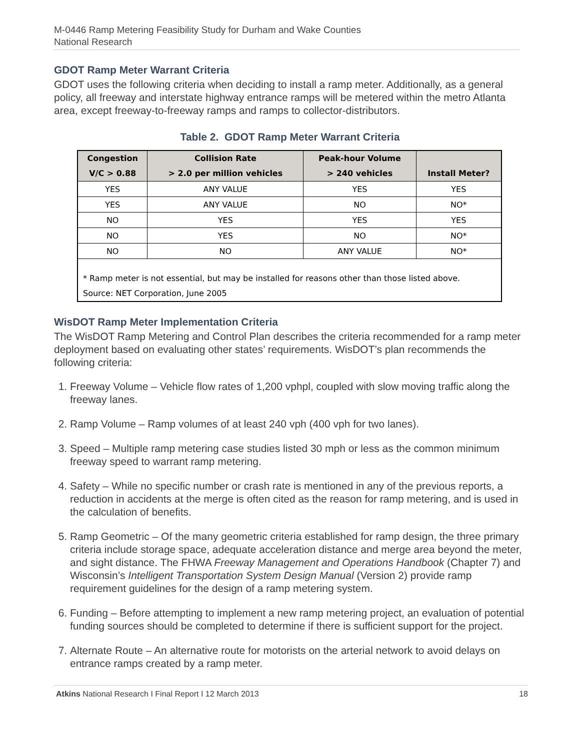M-0446 Ramp Metering Feasibility Study for Durham and Wake Counties
National Research
GDOT Ramp Meter Warrant Criteria
GDOT uses the following criteria when deciding to install a ramp meter. Additionally, as a general policy, all freeway and interstate highway entrance ramps will be metered within the metro Atlanta area, except freeway-to-freeway ramps and ramps to collector-distributors.
Table 2. GDOT Ramp Meter Warrant Criteria
| Congestion V/C > 0.88 | Collision Rate > 2.0 per million vehicles | Peak-hour Volume > 240 vehicles | Install Meter? |
| --- | --- | --- | --- |
| YES | ANY VALUE | YES | YES |
| YES | ANY VALUE | NO | NO* |
| NO | YES | YES | YES |
| NO | YES | NO | NO* |
| NO | NO | ANY VALUE | NO* |
| * Ramp meter is not essential, but may be installed for reasons other than those listed above. Source: NET Corporation, June 2005 | | | |
WisDOT Ramp Meter Implementation Criteria
The WisDOT Ramp Metering and Control Plan describes the criteria recommended for a ramp meter deployment based on evaluating other states’ requirements. WisDOT’s plan recommends the following criteria:
1. Freeway Volume – Vehicle flow rates of 1,200 vphpl, coupled with slow moving traffic along the freeway lanes.
2. Ramp Volume – Ramp volumes of at least 240 vph (400 vph for two lanes).
3. Speed – Multiple ramp metering case studies listed 30 mph or less as the common minimum freeway speed to warrant ramp metering.
4. Safety – While no specific number or crash rate is mentioned in any of the previous reports, a reduction in accidents at the merge is often cited as the reason for ramp metering, and is used in the calculation of benefits.
5. Ramp Geometric – Of the many geometric criteria established for ramp design, the three primary criteria include storage space, adequate acceleration distance and merge area beyond the meter, and sight distance. The FHWA Freeway Management and Operations Handbook (Chapter 7) and Wisconsin’s Intelligent Transportation System Design Manual (Version 2) provide ramp requirement guidelines for the design of a ramp metering system.
6. Funding – Before attempting to implement a new ramp metering project, an evaluation of potential funding sources should be completed to determine if there is sufficient support for the project.
7. Alternate Route – An alternative route for motorists on the arterial network to avoid delays on entrance ramps created by a ramp meter.
Atkins National Research I Final Report I 12 March 2013 18